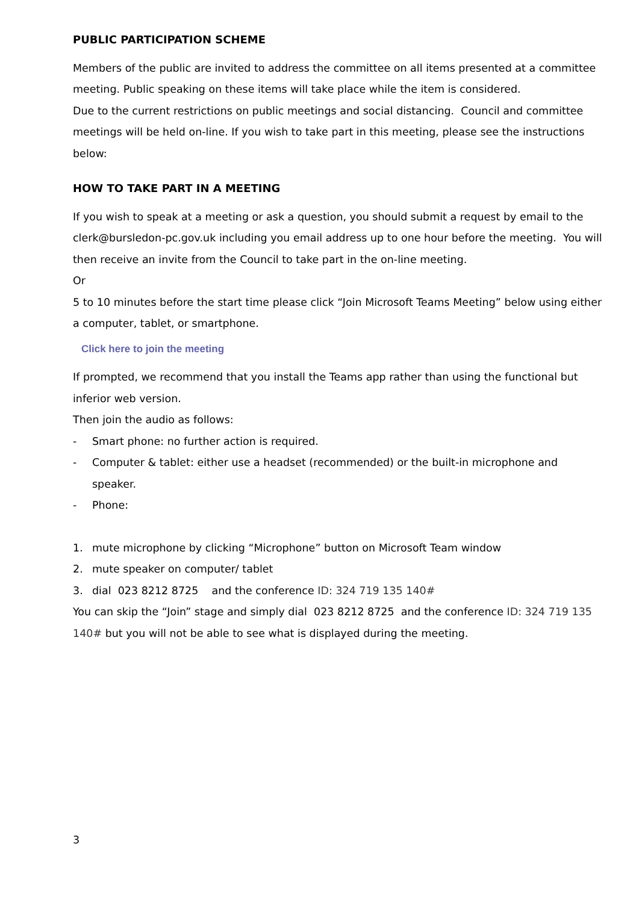PUBLIC PARTICIPATION SCHEME
Members of the public are invited to address the committee on all items presented at a committee meeting. Public speaking on these items will take place while the item is considered.
Due to the current restrictions on public meetings and social distancing. Council and committee meetings will be held on-line. If you wish to take part in this meeting, please see the instructions below:
HOW TO TAKE PART IN A MEETING
If you wish to speak at a meeting or ask a question, you should submit a request by email to the clerk@bursledon-pc.gov.uk including you email address up to one hour before the meeting. You will then receive an invite from the Council to take part in the on-line meeting.
Or
5 to 10 minutes before the start time please click “Join Microsoft Teams Meeting” below using either a computer, tablet, or smartphone.
Click here to join the meeting
If prompted, we recommend that you install the Teams app rather than using the functional but inferior web version.
Then join the audio as follows:
- Smart phone: no further action is required.
- Computer & tablet: either use a headset (recommended) or the built-in microphone and speaker.
- Phone:
1. mute microphone by clicking “Microphone” button on Microsoft Team window
2. mute speaker on computer/ tablet
3. dial 023 8212 8725 and the conference ID: 324 719 135 140#
You can skip the “Join” stage and simply dial 023 8212 8725 and the conference ID: 324 719 135 140# but you will not be able to see what is displayed during the meeting.
3